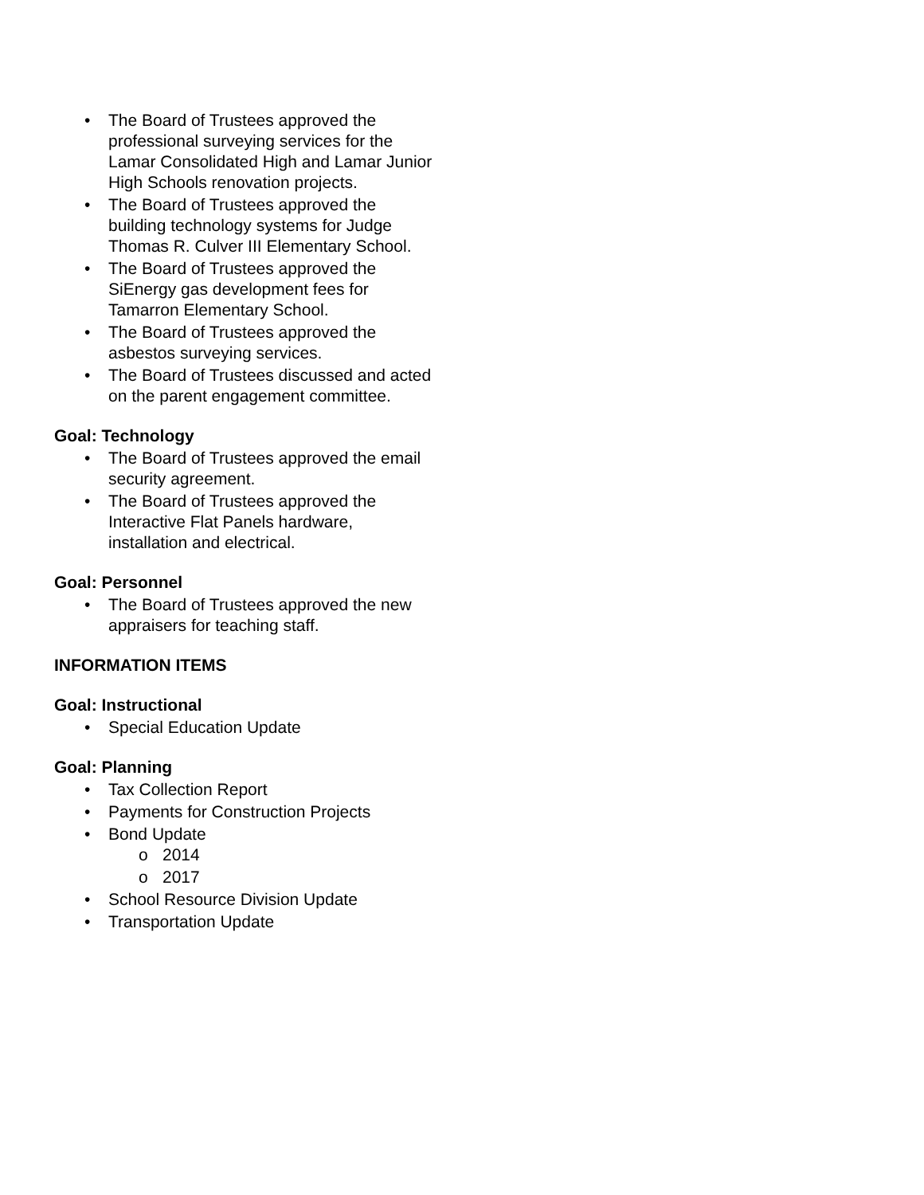• The Board of Trustees approved the professional surveying services for the Lamar Consolidated High and Lamar Junior High Schools renovation projects.
• The Board of Trustees approved the building technology systems for Judge Thomas R. Culver III Elementary School.
• The Board of Trustees approved the SiEnergy gas development fees for Tamarron Elementary School.
• The Board of Trustees approved the asbestos surveying services.
• The Board of Trustees discussed and acted on the parent engagement committee.
Goal: Technology
• The Board of Trustees approved the email security agreement.
• The Board of Trustees approved the Interactive Flat Panels hardware, installation and electrical.
Goal: Personnel
• The Board of Trustees approved the new appraisers for teaching staff.
INFORMATION ITEMS
Goal: Instructional
• Special Education Update
Goal: Planning
• Tax Collection Report
• Payments for Construction Projects
• Bond Update
o 2014
o 2017
• School Resource Division Update
• Transportation Update